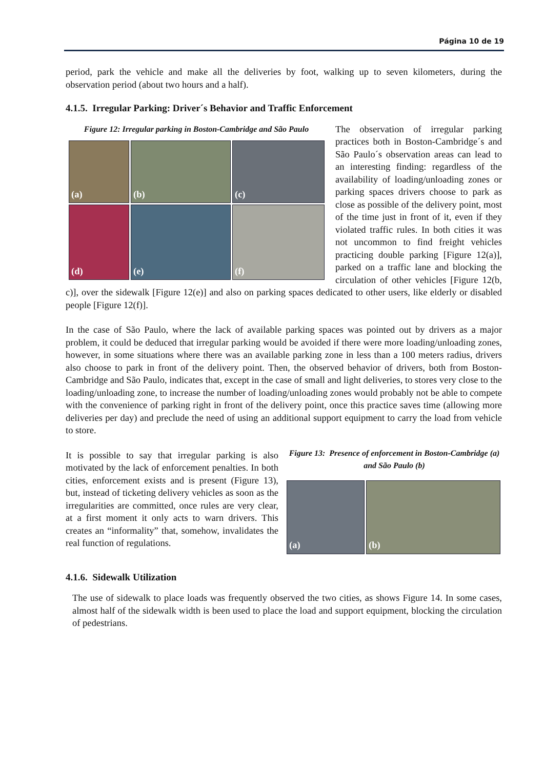Página 10 de 19
period, park the vehicle and make all the deliveries by foot, walking up to seven kilometers, during the observation period (about two hours and a half).
4.1.5. Irregular Parking: Driver´s Behavior and Traffic Enforcement
Figure 12: Irregular parking in Boston-Cambridge and São Paulo
(a)
(b)
(c)
(d)
(e)
(f)
The observation of irregular parking practices both in Boston-Cambridge´s and São Paulo´s observation areas can lead to an interesting finding: regardless of the availability of loading/unloading zones or parking spaces drivers choose to park as close as possible of the delivery point, most of the time just in front of it, even if they violated traffic rules. In both cities it was not uncommon to find freight vehicles practicing double parking [Figure 12(a)], parked on a traffic lane and blocking the circulation of other vehicles [Figure 12(b, c)], over the sidewalk [Figure 12(e)] and also on parking spaces dedicated to other users, like elderly or disabled people [Figure 12(f)].
In the case of São Paulo, where the lack of available parking spaces was pointed out by drivers as a major problem, it could be deduced that irregular parking would be avoided if there were more loading/unloading zones, however, in some situations where there was an available parking zone in less than a 100 meters radius, drivers also choose to park in front of the delivery point. Then, the observed behavior of drivers, both from Boston-Cambridge and São Paulo, indicates that, except in the case of small and light deliveries, to stores very close to the loading/unloading zone, to increase the number of loading/unloading zones would probably not be able to compete with the convenience of parking right in front of the delivery point, once this practice saves time (allowing more deliveries per day) and preclude the need of using an additional support equipment to carry the load from vehicle to store.
Figure 13: Presence of enforcement in Boston-Cambridge (a) and São Paulo (b)
(a)
(b)
It is possible to say that irregular parking is also motivated by the lack of enforcement penalties. In both cities, enforcement exists and is present (Figure 13), but, instead of ticketing delivery vehicles as soon as the irregularities are committed, once rules are very clear, at a first moment it only acts to warn drivers. This creates an “informality” that, somehow, invalidates the real function of regulations.
4.1.6. Sidewalk Utilization
The use of sidewalk to place loads was frequently observed the two cities, as shows Figure 14. In some cases, almost half of the sidewalk width is been used to place the load and support equipment, blocking the circulation of pedestrians.